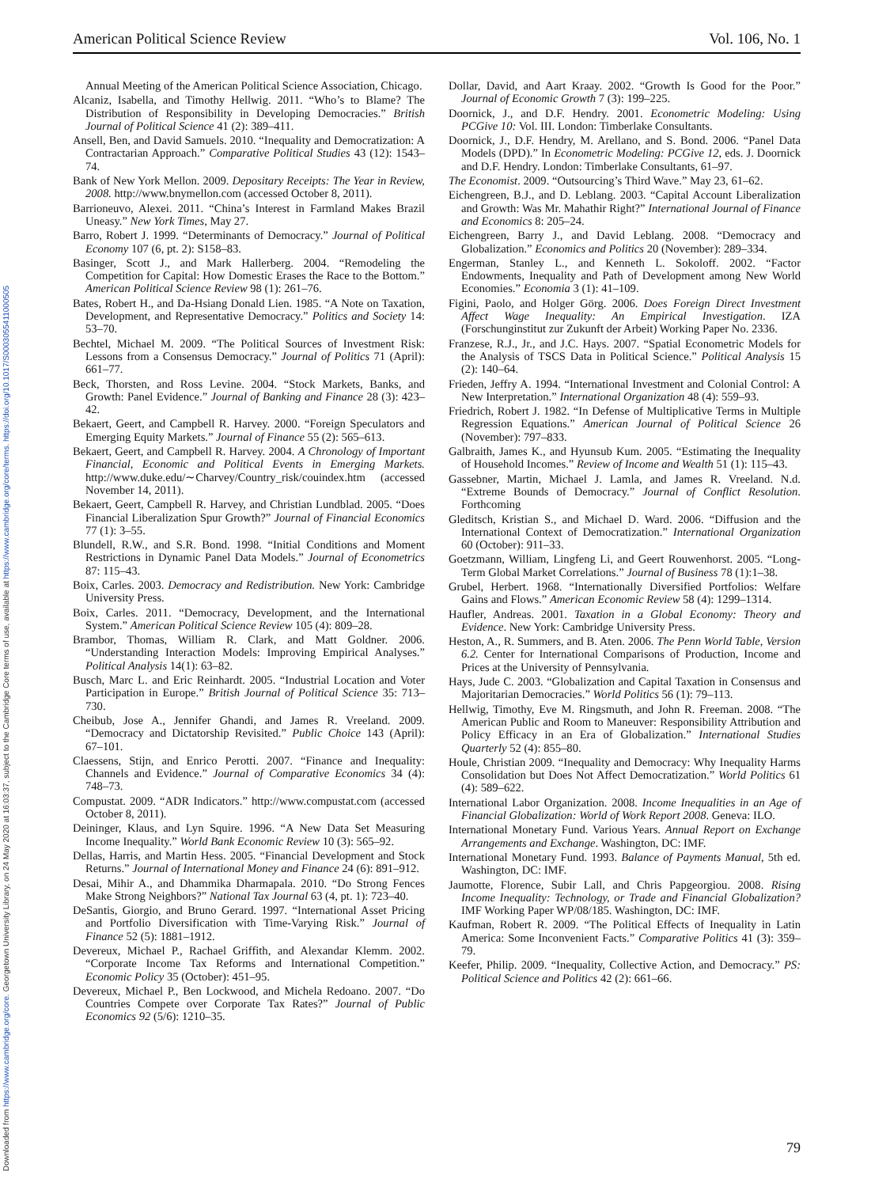Downloaded from https://www.cambridge.org/core. Georgetown University Library, on 24 May 2020 at 16:03:37, subject to the Cambridge Core terms of use, available at https://www.cambridge.org/core/terms. https://doi.org/10.1017/S0003055411000505
American Political Science Review Vol. 106, No. 1
Annual Meeting of the American Political Science Association, Chicago.
Alcaniz, Isabella, and Timothy Hellwig. 2011. “Who’s to Blame? The Distribution of Responsibility in Developing Democracies.” British Journal of Political Science 41 (2): 389–411.
Ansell, Ben, and David Samuels. 2010. “Inequality and Democratization: A Contractarian Approach.” Comparative Political Studies 43 (12): 1543–74.
Bank of New York Mellon. 2009. Depositary Receipts: The Year in Review, 2008. http://www.bnymellon.com (accessed October 8, 2011).
Barrioneuvo, Alexei. 2011. “China’s Interest in Farmland Makes Brazil Uneasy.” New York Times, May 27.
Barro, Robert J. 1999. “Determinants of Democracy.” Journal of Political Economy 107 (6, pt. 2): S158–83.
Basinger, Scott J., and Mark Hallerberg. 2004. “Remodeling the Competition for Capital: How Domestic Erases the Race to the Bottom.” American Political Science Review 98 (1): 261–76.
Bates, Robert H., and Da-Hsiang Donald Lien. 1985. “A Note on Taxation, Development, and Representative Democracy.” Politics and Society 14: 53–70.
Bechtel, Michael M. 2009. “The Political Sources of Investment Risk: Lessons from a Consensus Democracy.” Journal of Politics 71 (April): 661–77.
Beck, Thorsten, and Ross Levine. 2004. “Stock Markets, Banks, and Growth: Panel Evidence.” Journal of Banking and Finance 28 (3): 423–42.
Bekaert, Geert, and Campbell R. Harvey. 2000. “Foreign Speculators and Emerging Equity Markets.” Journal of Finance 55 (2): 565–613.
Bekaert, Geert, and Campbell R. Harvey. 2004. A Chronology of Important Financial, Economic and Political Events in Emerging Markets. http://www.duke.edu/∼Charvey/Country_risk/couindex.htm (accessed November 14, 2011).
Bekaert, Geert, Campbell R. Harvey, and Christian Lundblad. 2005. “Does Financial Liberalization Spur Growth?” Journal of Financial Economics 77 (1): 3–55.
Blundell, R.W., and S.R. Bond. 1998. “Initial Conditions and Moment Restrictions in Dynamic Panel Data Models.” Journal of Econometrics 87: 115–43.
Boix, Carles. 2003. Democracy and Redistribution. New York: Cambridge University Press.
Boix, Carles. 2011. “Democracy, Development, and the International System.” American Political Science Review 105 (4): 809–28.
Brambor, Thomas, William R. Clark, and Matt Goldner. 2006. “Understanding Interaction Models: Improving Empirical Analyses.” Political Analysis 14(1): 63–82.
Busch, Marc L. and Eric Reinhardt. 2005. “Industrial Location and Voter Participation in Europe.” British Journal of Political Science 35: 713–730.
Cheibub, Jose A., Jennifer Ghandi, and James R. Vreeland. 2009. “Democracy and Dictatorship Revisited.” Public Choice 143 (April): 67–101.
Claessens, Stijn, and Enrico Perotti. 2007. “Finance and Inequality: Channels and Evidence.” Journal of Comparative Economics 34 (4): 748–73.
Compustat. 2009. “ADR Indicators.” http://www.compustat.com (accessed October 8, 2011).
Deininger, Klaus, and Lyn Squire. 1996. “A New Data Set Measuring Income Inequality.” World Bank Economic Review 10 (3): 565–92.
Dellas, Harris, and Martin Hess. 2005. “Financial Development and Stock Returns.” Journal of International Money and Finance 24 (6): 891–912.
Desai, Mihir A., and Dhammika Dharmapala. 2010. “Do Strong Fences Make Strong Neighbors?” National Tax Journal 63 (4, pt. 1): 723–40.
DeSantis, Giorgio, and Bruno Gerard. 1997. “International Asset Pricing and Portfolio Diversification with Time-Varying Risk.” Journal of Finance 52 (5): 1881–1912.
Devereux, Michael P., Rachael Griffith, and Alexandar Klemm. 2002. “Corporate Income Tax Reforms and International Competition.” Economic Policy 35 (October): 451–95.
Devereux, Michael P., Ben Lockwood, and Michela Redoano. 2007. “Do Countries Compete over Corporate Tax Rates?” Journal of Public Economics 92 (5/6): 1210–35.
Dollar, David, and Aart Kraay. 2002. “Growth Is Good for the Poor.” Journal of Economic Growth 7 (3): 199–225.
Doornick, J., and D.F. Hendry. 2001. Econometric Modeling: Using PCGive 10: Vol. III. London: Timberlake Consultants.
Doornick, J., D.F. Hendry, M. Arellano, and S. Bond. 2006. “Panel Data Models (DPD).” In Econometric Modeling: PCGive 12, eds. J. Doornick and D.F. Hendry. London: Timberlake Consultants, 61–97.
The Economist. 2009. “Outsourcing’s Third Wave.” May 23, 61–62.
Eichengreen, B.J., and D. Leblang. 2003. “Capital Account Liberalization and Growth: Was Mr. Mahathir Right?” International Journal of Finance and Economics 8: 205–24.
Eichengreen, Barry J., and David Leblang. 2008. “Democracy and Globalization.” Economics and Politics 20 (November): 289–334.
Engerman, Stanley L., and Kenneth L. Sokoloff. 2002. “Factor Endowments, Inequality and Path of Development among New World Economies.” Economia 3 (1): 41–109.
Figini, Paolo, and Holger Görg. 2006. Does Foreign Direct Investment Affect Wage Inequality: An Empirical Investigation. IZA (Forschunginstitut zur Zukunft der Arbeit) Working Paper No. 2336.
Franzese, R.J., Jr., and J.C. Hays. 2007. “Spatial Econometric Models for the Analysis of TSCS Data in Political Science.” Political Analysis 15 (2): 140–64.
Frieden, Jeffry A. 1994. “International Investment and Colonial Control: A New Interpretation.” International Organization 48 (4): 559–93.
Friedrich, Robert J. 1982. “In Defense of Multiplicative Terms in Multiple Regression Equations.” American Journal of Political Science 26 (November): 797–833.
Galbraith, James K., and Hyunsub Kum. 2005. “Estimating the Inequality of Household Incomes.” Review of Income and Wealth 51 (1): 115–43.
Gassebner, Martin, Michael J. Lamla, and James R. Vreeland. N.d. “Extreme Bounds of Democracy.” Journal of Conflict Resolution. Forthcoming
Gleditsch, Kristian S., and Michael D. Ward. 2006. “Diffusion and the International Context of Democratization.” International Organization 60 (October): 911–33.
Goetzmann, William, Lingfeng Li, and Geert Rouwenhorst. 2005. “Long-Term Global Market Correlations.” Journal of Business 78 (1):1–38.
Grubel, Herbert. 1968. “Internationally Diversified Portfolios: Welfare Gains and Flows.” American Economic Review 58 (4): 1299–1314.
Haufler, Andreas. 2001. Taxation in a Global Economy: Theory and Evidence. New York: Cambridge University Press.
Heston, A., R. Summers, and B. Aten. 2006. The Penn World Table, Version 6.2. Center for International Comparisons of Production, Income and Prices at the University of Pennsylvania.
Hays, Jude C. 2003. “Globalization and Capital Taxation in Consensus and Majoritarian Democracies.” World Politics 56 (1): 79–113.
Hellwig, Timothy, Eve M. Ringsmuth, and John R. Freeman. 2008. “The American Public and Room to Maneuver: Responsibility Attribution and Policy Efficacy in an Era of Globalization.” International Studies Quarterly 52 (4): 855–80.
Houle, Christian 2009. “Inequality and Democracy: Why Inequality Harms Consolidation but Does Not Affect Democratization.” World Politics 61 (4): 589–622.
International Labor Organization. 2008. Income Inequalities in an Age of Financial Globalization: World of Work Report 2008. Geneva: ILO.
International Monetary Fund. Various Years. Annual Report on Exchange Arrangements and Exchange. Washington, DC: IMF.
International Monetary Fund. 1993. Balance of Payments Manual, 5th ed. Washington, DC: IMF.
Jaumotte, Florence, Subir Lall, and Chris Papgeorgiou. 2008. Rising Income Inequality: Technology, or Trade and Financial Globalization? IMF Working Paper WP/08/185. Washington, DC: IMF.
Kaufman, Robert R. 2009. “The Political Effects of Inequality in Latin America: Some Inconvenient Facts.” Comparative Politics 41 (3): 359–79.
Keefer, Philip. 2009. “Inequality, Collective Action, and Democracy.” PS: Political Science and Politics 42 (2): 661–66.
79